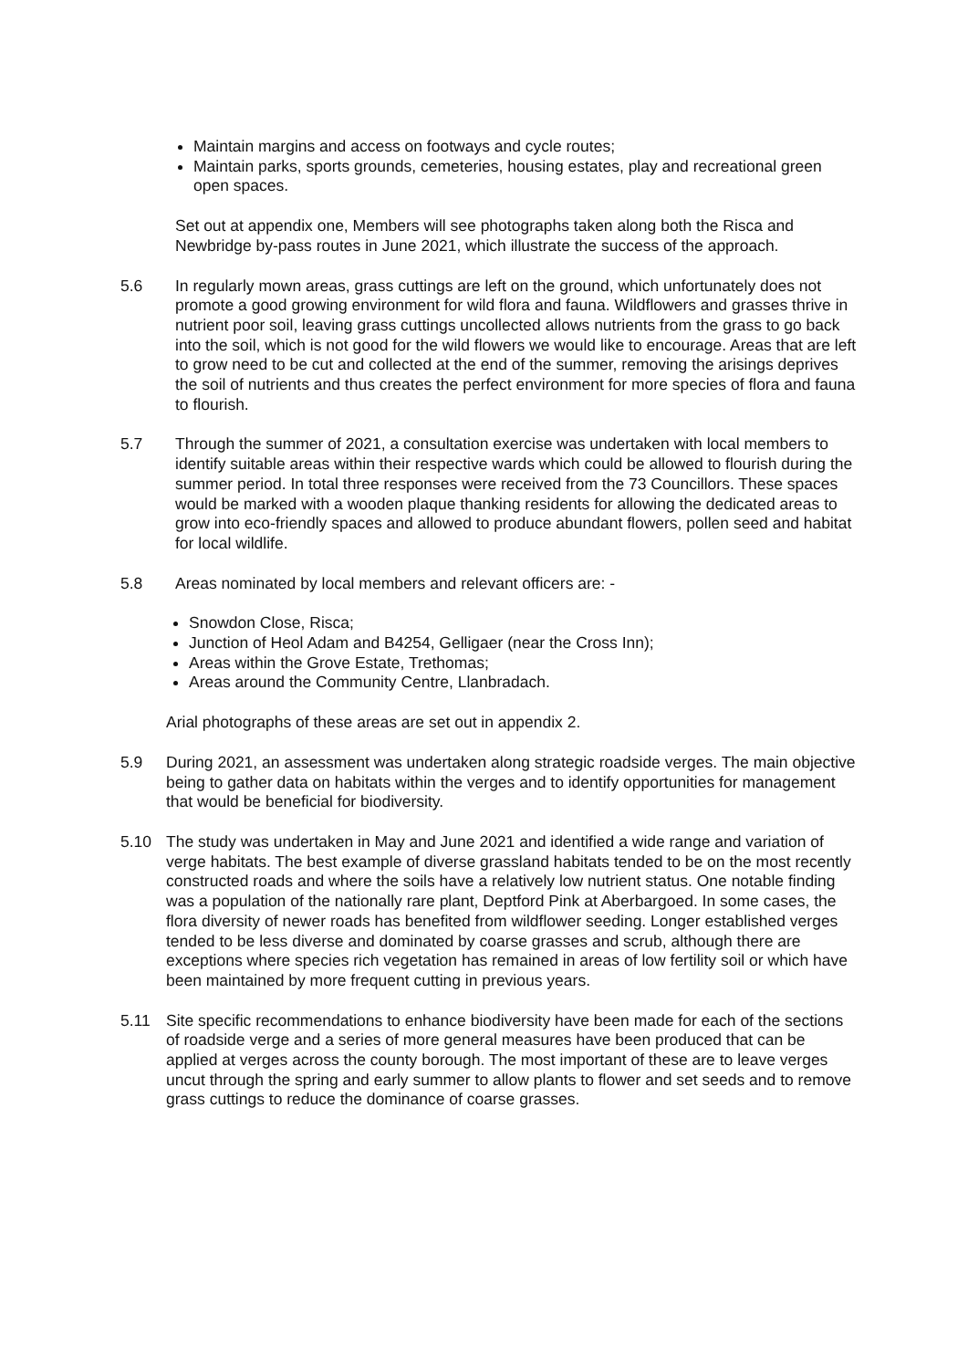Maintain margins and access on footways and cycle routes;
Maintain parks, sports grounds, cemeteries, housing estates, play and recreational green open spaces.
Set out at appendix one, Members will see photographs taken along both the Risca and Newbridge by-pass routes in June 2021, which illustrate the success of the approach.
5.6 In regularly mown areas, grass cuttings are left on the ground, which unfortunately does not promote a good growing environment for wild flora and fauna. Wildflowers and grasses thrive in nutrient poor soil, leaving grass cuttings uncollected allows nutrients from the grass to go back into the soil, which is not good for the wild flowers we would like to encourage. Areas that are left to grow need to be cut and collected at the end of the summer, removing the arisings deprives the soil of nutrients and thus creates the perfect environment for more species of flora and fauna to flourish.
5.7 Through the summer of 2021, a consultation exercise was undertaken with local members to identify suitable areas within their respective wards which could be allowed to flourish during the summer period. In total three responses were received from the 73 Councillors. These spaces would be marked with a wooden plaque thanking residents for allowing the dedicated areas to grow into eco-friendly spaces and allowed to produce abundant flowers, pollen seed and habitat for local wildlife.
5.8 Areas nominated by local members and relevant officers are: -
Snowdon Close, Risca;
Junction of Heol Adam and B4254, Gelligaer (near the Cross Inn);
Areas within the Grove Estate, Trethomas;
Areas around the Community Centre, Llanbradach.
Arial photographs of these areas are set out in appendix 2.
5.9 During 2021, an assessment was undertaken along strategic roadside verges. The main objective being to gather data on habitats within the verges and to identify opportunities for management that would be beneficial for biodiversity.
5.10 The study was undertaken in May and June 2021 and identified a wide range and variation of verge habitats. The best example of diverse grassland habitats tended to be on the most recently constructed roads and where the soils have a relatively low nutrient status. One notable finding was a population of the nationally rare plant, Deptford Pink at Aberbargoed. In some cases, the flora diversity of newer roads has benefited from wildflower seeding. Longer established verges tended to be less diverse and dominated by coarse grasses and scrub, although there are exceptions where species rich vegetation has remained in areas of low fertility soil or which have been maintained by more frequent cutting in previous years.
5.11 Site specific recommendations to enhance biodiversity have been made for each of the sections of roadside verge and a series of more general measures have been produced that can be applied at verges across the county borough. The most important of these are to leave verges uncut through the spring and early summer to allow plants to flower and set seeds and to remove grass cuttings to reduce the dominance of coarse grasses.